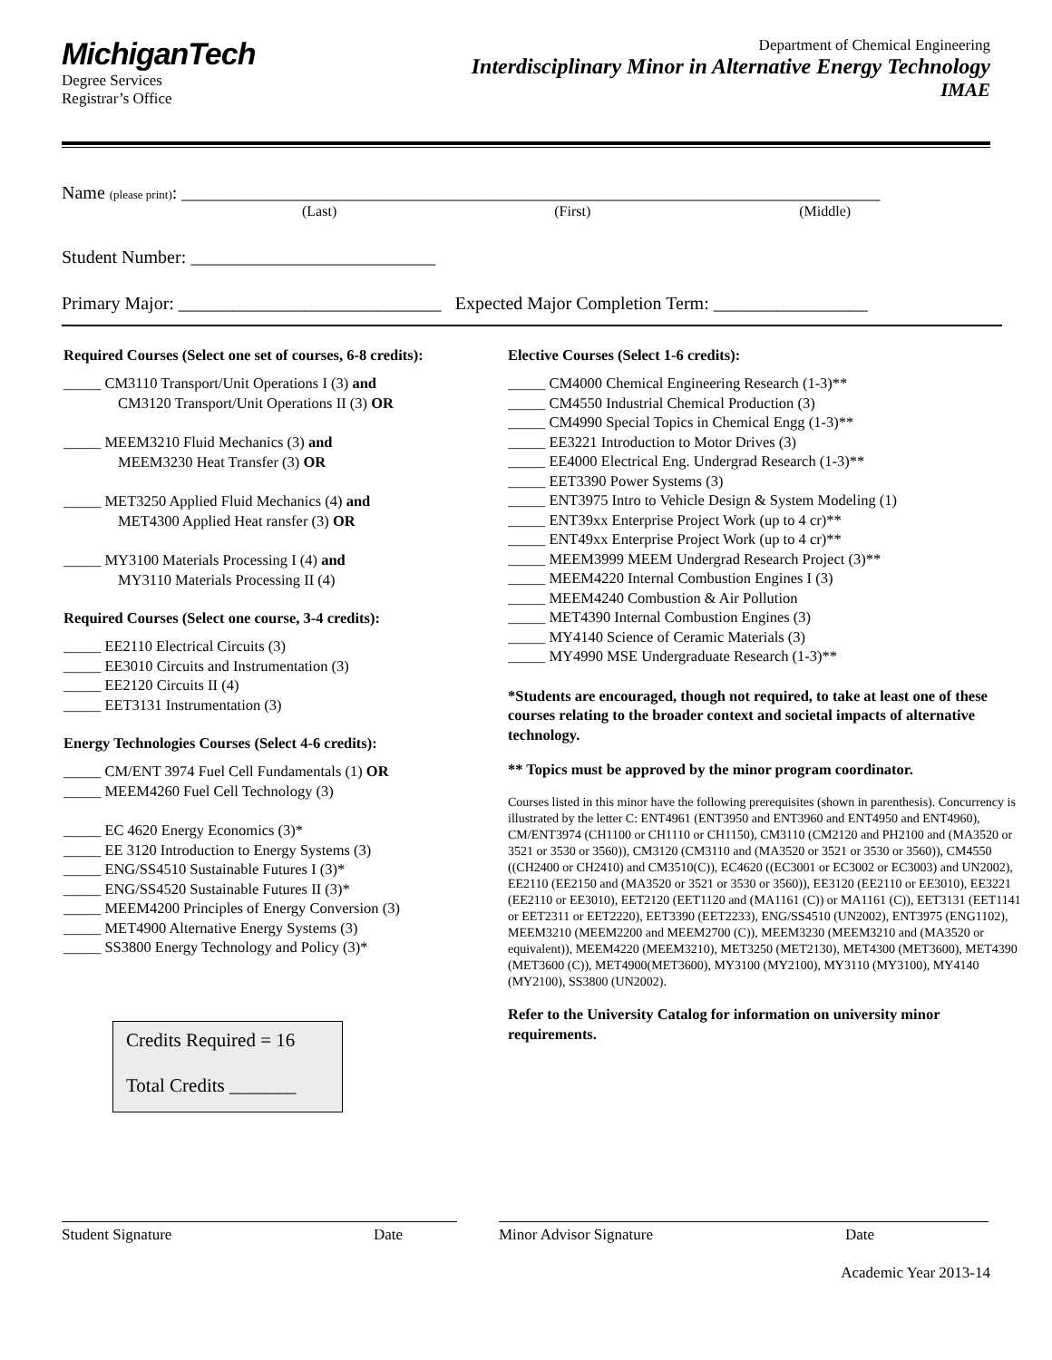MichiganTech
Degree Services
Registrar’s Office
Department of Chemical Engineering
Interdisciplinary Minor in Alternative Energy Technology
IMAE
Name (please print): _____________________________________________________________________________
(Last) (First) (Middle)
Student Number: ___________________________
Primary Major: _____________________________ Expected Major Completion Term: _________________
Required Courses (Select one set of courses, 6-8 credits):
_____ CM3110 Transport/Unit Operations I (3) and
CM3120 Transport/Unit Operations II (3) OR
_____ MEEM3210 Fluid Mechanics (3) and
MEEM3230 Heat Transfer (3) OR
_____ MET3250 Applied Fluid Mechanics (4) and
MET4300 Applied Heat ransfer (3) OR
_____ MY3100 Materials Processing I (4) and
MY3110 Materials Processing II (4)
Required Courses (Select one course, 3-4 credits):
_____ EE2110 Electrical Circuits (3)
_____ EE3010 Circuits and Instrumentation (3)
_____ EE2120 Circuits II (4)
_____ EET3131 Instrumentation (3)
Energy Technologies Courses (Select 4-6 credits):
_____ CM/ENT 3974 Fuel Cell Fundamentals (1) OR
_____ MEEM4260 Fuel Cell Technology (3)
_____ EC 4620 Energy Economics (3)*
_____ EE 3120 Introduction to Energy Systems (3)
_____ ENG/SS4510 Sustainable Futures I (3)*
_____ ENG/SS4520 Sustainable Futures II (3)*
_____ MEEM4200 Principles of Energy Conversion (3)
_____ MET4900 Alternative Energy Systems (3)
_____ SS3800 Energy Technology and Policy (3)*
Credits Required = 16
Total Credits _______
Elective Courses (Select 1-6 credits):
_____ CM4000 Chemical Engineering Research (1-3)**
_____ CM4550 Industrial Chemical Production (3)
_____ CM4990 Special Topics in Chemical Engg (1-3)**
_____ EE3221 Introduction to Motor Drives (3)
_____ EE4000 Electrical Eng. Undergrad Research (1-3)**
_____ EET3390 Power Systems (3)
_____ ENT3975 Intro to Vehicle Design & System Modeling (1)
_____ ENT39xx Enterprise Project Work (up to 4 cr)**
_____ ENT49xx Enterprise Project Work (up to 4 cr)**
_____ MEEM3999 MEEM Undergrad Research Project (3)**
_____ MEEM4220 Internal Combustion Engines I (3)
_____ MEEM4240 Combustion & Air Pollution
_____ MET4390 Internal Combustion Engines (3)
_____ MY4140 Science of Ceramic Materials (3)
_____ MY4990 MSE Undergraduate Research (1-3)**
*Students are encouraged, though not required, to take at least one of these courses relating to the broader context and societal impacts of alternative technology.
** Topics must be approved by the minor program coordinator.
Courses listed in this minor have the following prerequisites (shown in parenthesis). Concurrency is illustrated by the letter C: ENT4961 (ENT3950 and ENT3960 and ENT4950 and ENT4960), CM/ENT3974 (CH1100 or CH1110 or CH1150), CM3110 (CM2120 and PH2100 and (MA3520 or 3521 or 3530 or 3560)), CM3120 (CM3110 and (MA3520 or 3521 or 3530 or 3560)), CM4550 ((CH2400 or CH2410) and CM3510(C)), EC4620 ((EC3001 or EC3002 or EC3003) and UN2002), EE2110 (EE2150 and (MA3520 or 3521 or 3530 or 3560)), EE3120 (EE2110 or EE3010), EE3221 (EE2110 or EE3010), EET2120 (EET1120 and (MA1161 (C)) or MA1161 (C)), EET3131 (EET1141 or EET2311 or EET2220), EET3390 (EET2233), ENG/SS4510 (UN2002), ENT3975 (ENG1102), MEEM3210 (MEEM2200 and MEEM2700 (C)), MEEM3230 (MEEM3210 and (MA3520 or equivalent)), MEEM4220 (MEEM3210), MET3250 (MET2130), MET4300 (MET3600), MET4390 (MET3600 (C)), MET4900(MET3600), MY3100 (MY2100), MY3110 (MY3100), MY4140 (MY2100), SS3800 (UN2002).
Refer to the University Catalog for information on university minor requirements.
Student Signature Date Minor Advisor Signature Date
Academic Year 2013-14